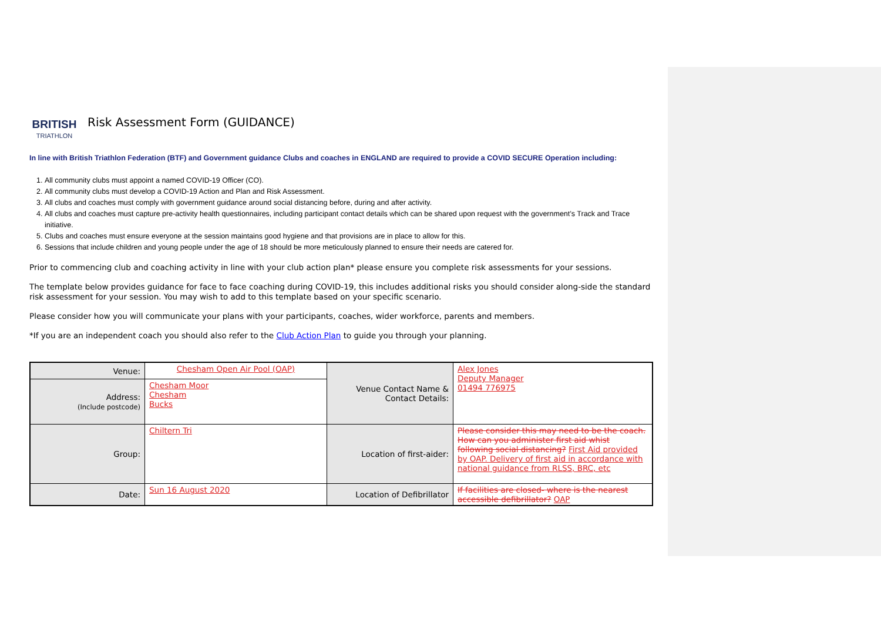BRITISH
TRIATHLON
Risk Assessment Form (GUIDANCE)
In line with British Triathlon Federation (BTF) and Government guidance Clubs and coaches in ENGLAND are required to provide a COVID SECURE Operation including:
1. All community clubs must appoint a named COVID-19 Officer (CO).
2. All community clubs must develop a COVID-19 Action and Plan and Risk Assessment.
3. All clubs and coaches must comply with government guidance around social distancing before, during and after activity.
4. All clubs and coaches must capture pre-activity health questionnaires, including participant contact details which can be shared upon request with the government’s Track and Trace initiative.
5. Clubs and coaches must ensure everyone at the session maintains good hygiene and that provisions are in place to allow for this.
6. Sessions that include children and young people under the age of 18 should be more meticulously planned to ensure their needs are catered for.
Prior to commencing club and coaching activity in line with your club action plan* please ensure you complete risk assessments for your sessions.
The template below provides guidance for face to face coaching during COVID-19, this includes additional risks you should consider along-side the standard risk assessment for your session. You may wish to add to this template based on your specific scenario.
Please consider how you will communicate your plans with your participants, coaches, wider workforce, parents and members.
*If you are an independent coach you should also refer to the Club Action Plan to guide you through your planning.
| Venue: | Chesham Open Air Pool (OAP) | Venue Contact Name & Contact Details: | Alex Jones Deputy Manager 01494 776975 |
| Address: (Include postcode) | Chesham Moor Chesham Bucks | | |
| Group: | Chiltern Tri | Location of first-aider: | Please consider this may need to be the coach. How can you administer first aid whist following social distancing? First Aid provided by OAP. Delivery of first aid in accordance with national guidance from RLSS, BRC, etc |
| Date: | Sun 16 August 2020 | Location of Defibrillator | If facilities are closed- where is the nearest accessible defibrillator? OAP |